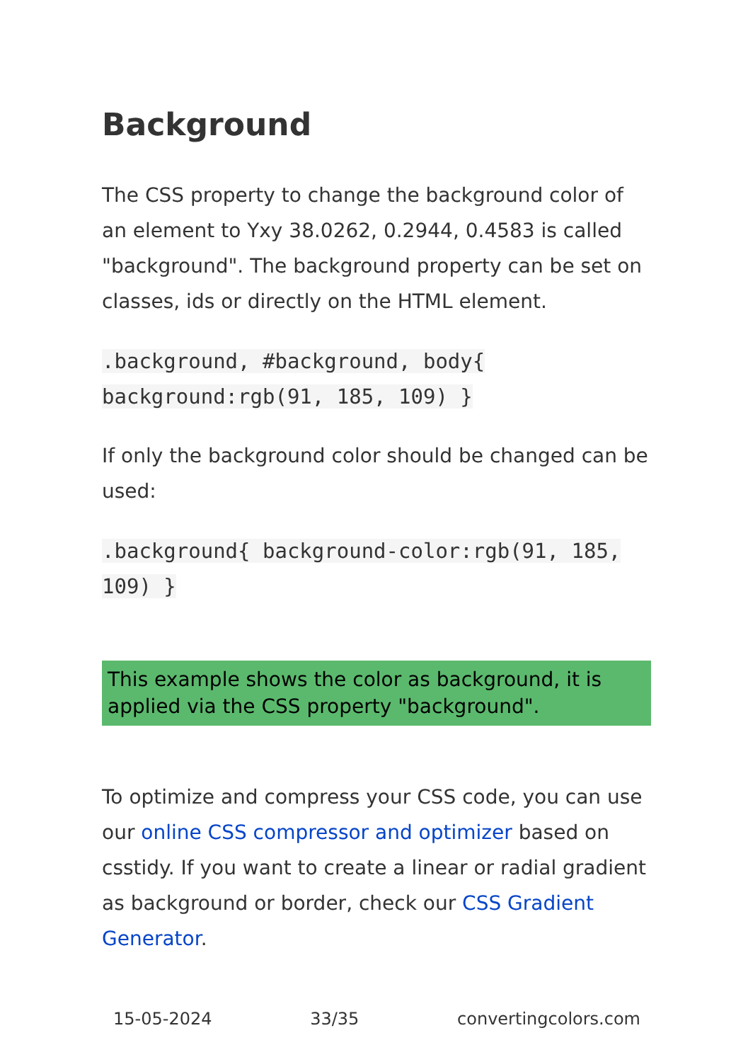Background
The CSS property to change the background color of an element to Yxy 38.0262, 0.2944, 0.4583 is called "background". The background property can be set on classes, ids or directly on the HTML element.
.background, #background, body{ background:rgb(91, 185, 109) }
If only the background color should be changed can be used:
.background{ background-color:rgb(91, 185, 109) }
This example shows the color as background, it is applied via the CSS property "background".
To optimize and compress your CSS code, you can use our online CSS compressor and optimizer based on csstidy. If you want to create a linear or radial gradient as background or border, check our CSS Gradient Generator.
15-05-2024 33/35 convertingcolors.com